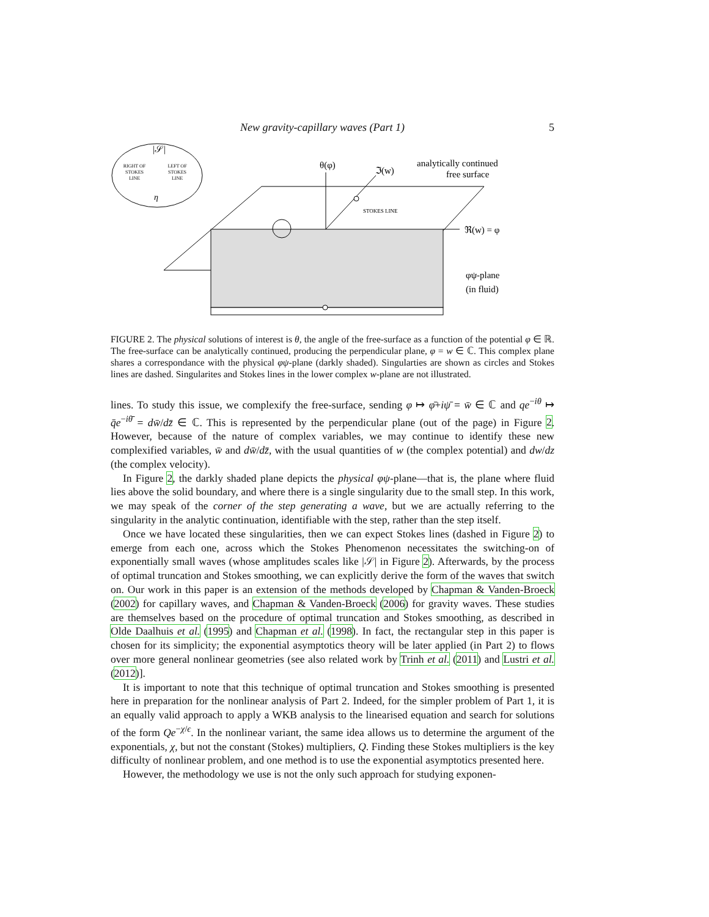New gravity-capillary waves (Part 1) 5
|𝒮|
RIGHT OF
STOKES
LINE
LEFT OF
STOKES
LINE
η
θ(φ)
ℑ(w)
analytically continued
free surface
STOKES LINE
ℜ(w) = φ
φψ-plane
(in fluid)
FIGURE 2. The physical solutions of interest is θ, the angle of the free-surface as a function of the potential φ ∈ ℝ. The free-surface can be analytically continued, producing the perpendicular plane, φ = w ∈ ℂ. This complex plane shares a correspondance with the physical φψ-plane (darkly shaded). Singularties are shown as circles and Stokes lines are dashed. Singularites and Stokes lines in the lower complex w-plane are not illustrated.
lines. To study this issue, we complexify the free-surface, sending φ ↦ φ̄+iψ̄ = w̄ ∈ ℂ and qe<sup>−iθ</sup> ↦ q̄e<sup>−iθ̄</sup> = dw̄/dz̄ ∈ ℂ. This is represented by the perpendicular plane (out of the page) in Figure 2. However, because of the nature of complex variables, we may continue to identify these new complexified variables, w̄ and dw̄/dz̄, with the usual quantities of w (the complex potential) and dw/dz (the complex velocity).
In Figure 2, the darkly shaded plane depicts the physical φψ-plane—that is, the plane where fluid lies above the solid boundary, and where there is a single singularity due to the small step. In this work, we may speak of the corner of the step generating a wave, but we are actually referring to the singularity in the analytic continuation, identifiable with the step, rather than the step itself.
Once we have located these singularities, then we can expect Stokes lines (dashed in Figure 2) to emerge from each one, across which the Stokes Phenomenon necessitates the switching-on of exponentially small waves (whose amplitudes scales like |𝒮| in Figure 2). Afterwards, by the process of optimal truncation and Stokes smoothing, we can explicitly derive the form of the waves that switch on. Our work in this paper is an extension of the methods developed by Chapman & Vanden-Broeck (2002) for capillary waves, and Chapman & Vanden-Broeck (2006) for gravity waves. These studies are themselves based on the procedure of optimal truncation and Stokes smoothing, as described in Olde Daalhuis et al. (1995) and Chapman et al. (1998). In fact, the rectangular step in this paper is chosen for its simplicity; the exponential asymptotics theory will be later applied (in Part 2) to flows over more general nonlinear geometries (see also related work by Trinh et al. (2011) and Lustri et al. (2012)].
It is important to note that this technique of optimal truncation and Stokes smoothing is presented here in preparation for the nonlinear analysis of Part 2. Indeed, for the simpler problem of Part 1, it is an equally valid approach to apply a WKB analysis to the linearised equation and search for solutions of the form Qe<sup>−χ/ϵ</sup>. In the nonlinear variant, the same idea allows us to determine the argument of the exponentials, χ, but not the constant (Stokes) multipliers, Q. Finding these Stokes multipliers is the key difficulty of nonlinear problem, and one method is to use the exponential asymptotics presented here.
However, the methodology we use is not the only such approach for studying exponen-